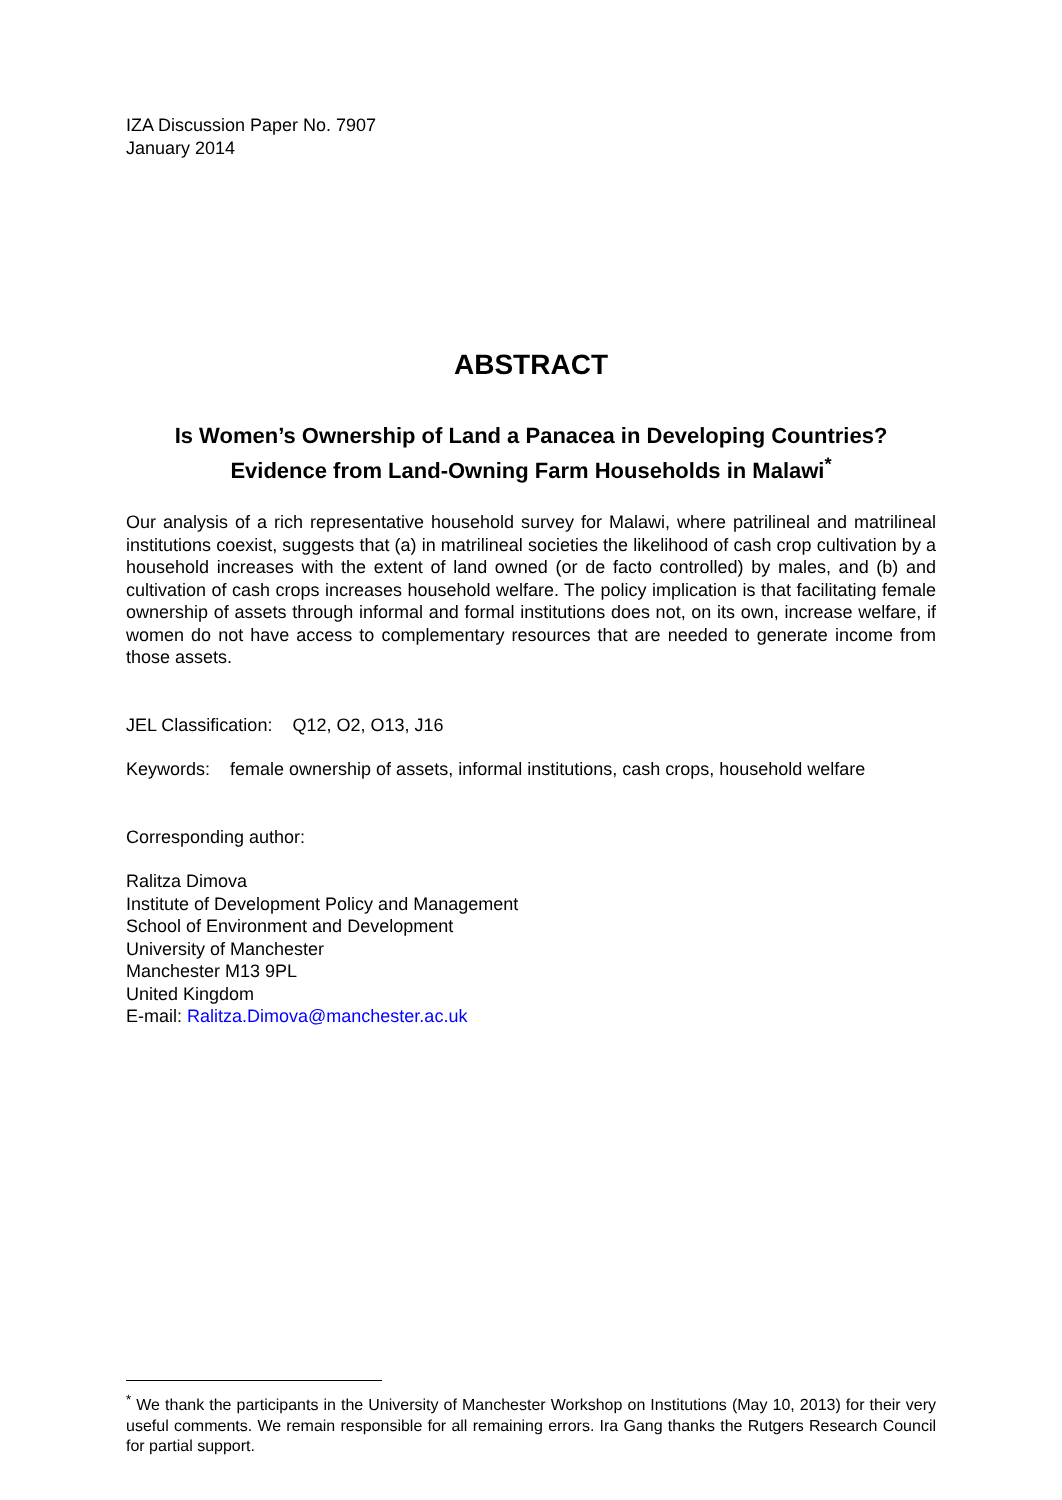IZA Discussion Paper No. 7907
January 2014
ABSTRACT
Is Women’s Ownership of Land a Panacea in Developing Countries? Evidence from Land-Owning Farm Households in Malawi<sup>*</sup>
Our analysis of a rich representative household survey for Malawi, where patrilineal and matrilineal institutions coexist, suggests that (a) in matrilineal societies the likelihood of cash crop cultivation by a household increases with the extent of land owned (or de facto controlled) by males, and (b) and cultivation of cash crops increases household welfare. The policy implication is that facilitating female ownership of assets through informal and formal institutions does not, on its own, increase welfare, if women do not have access to complementary resources that are needed to generate income from those assets.
JEL Classification: Q12, O2, O13, J16
Keywords: female ownership of assets, informal institutions, cash crops, household welfare
Corresponding author:
Ralitza Dimova
Institute of Development Policy and Management
School of Environment and Development
University of Manchester
Manchester M13 9PL
United Kingdom
E-mail: Ralitza.Dimova@manchester.ac.uk
<sup>*</sup> We thank the participants in the University of Manchester Workshop on Institutions (May 10, 2013) for their very useful comments. We remain responsible for all remaining errors. Ira Gang thanks the Rutgers Research Council for partial support.